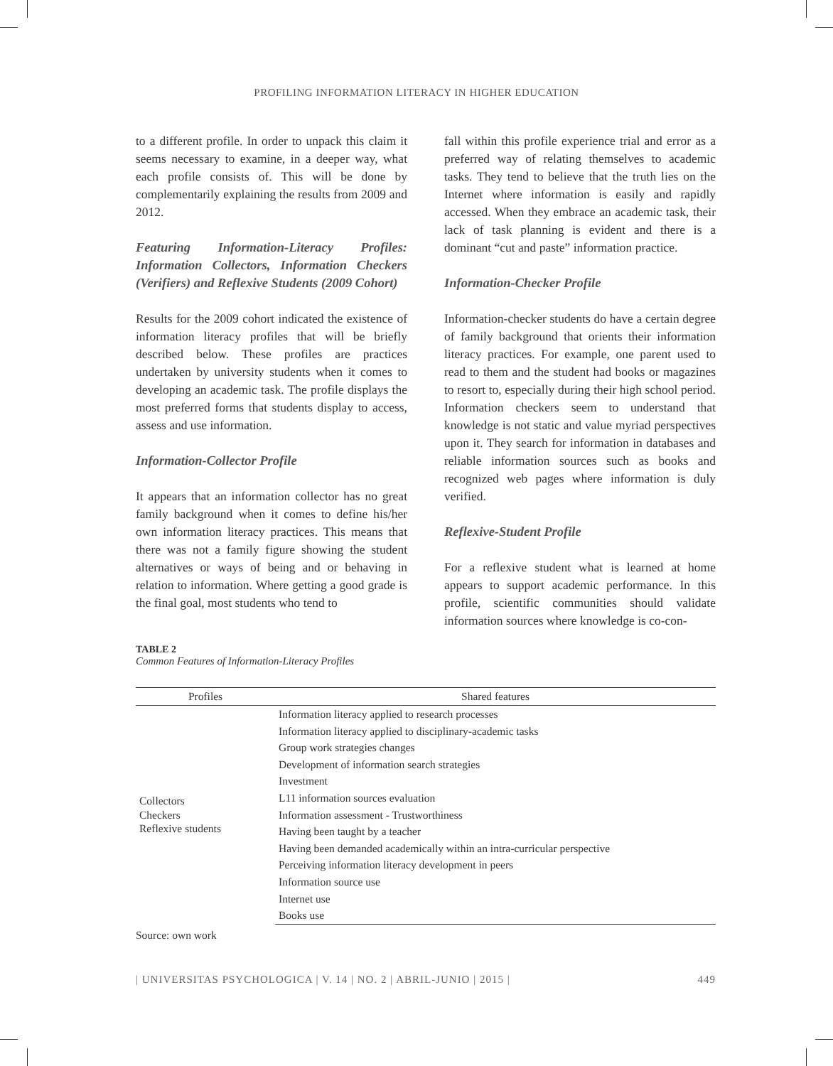PROFILING INFORMATION LITERACY IN HIGHER EDUCATION
to a different profile. In order to unpack this claim it seems necessary to examine, in a deeper way, what each profile consists of. This will be done by complementarily explaining the results from 2009 and 2012.
Featuring Information-Literacy Profiles: Information Collectors, Information Checkers (Verifiers) and Reflexive Students (2009 Cohort)
Results for the 2009 cohort indicated the existence of information literacy profiles that will be briefly described below. These profiles are practices undertaken by university students when it comes to developing an academic task. The profile displays the most preferred forms that students display to access, assess and use information.
Information-Collector Profile
It appears that an information collector has no great family background when it comes to define his/her own information literacy practices. This means that there was not a family figure showing the student alternatives or ways of being and or behaving in relation to information. Where getting a good grade is the final goal, most students who tend to
fall within this profile experience trial and error as a preferred way of relating themselves to academic tasks. They tend to believe that the truth lies on the Internet where information is easily and rapidly accessed. When they embrace an academic task, their lack of task planning is evident and there is a dominant “cut and paste” information practice.
Information-Checker Profile
Information-checker students do have a certain degree of family background that orients their information literacy practices. For example, one parent used to read to them and the student had books or magazines to resort to, especially during their high school period. Information checkers seem to understand that knowledge is not static and value myriad perspectives upon it. They search for information in databases and reliable information sources such as books and recognized web pages where information is duly verified.
Reflexive-Student Profile
For a reflexive student what is learned at home appears to support academic performance. In this profile, scientific communities should validate information sources where knowledge is co-con-
TABLE 2
Common Features of Information-Literacy Profiles
| Profiles | Shared features |
| --- | --- |
| Collectors Checkers Reflexive students | Information literacy applied to research processes |
| | Information literacy applied to disciplinary-academic tasks |
| | Group work strategies changes |
| | Development of information search strategies |
| | Investment |
| | L11 information sources evaluation |
| | Information assessment - Trustworthiness |
| | Having been taught by a teacher |
| | Having been demanded academically within an intra-curricular perspective |
| | Perceiving information literacy development in peers |
| | Information source use |
| | Internet use |
| | Books use |
Source: own work
| UNIVERSITAS PSYCHOLOGICA | V. 14 | NO. 2 | ABRIL-JUNIO | 2015 | 449